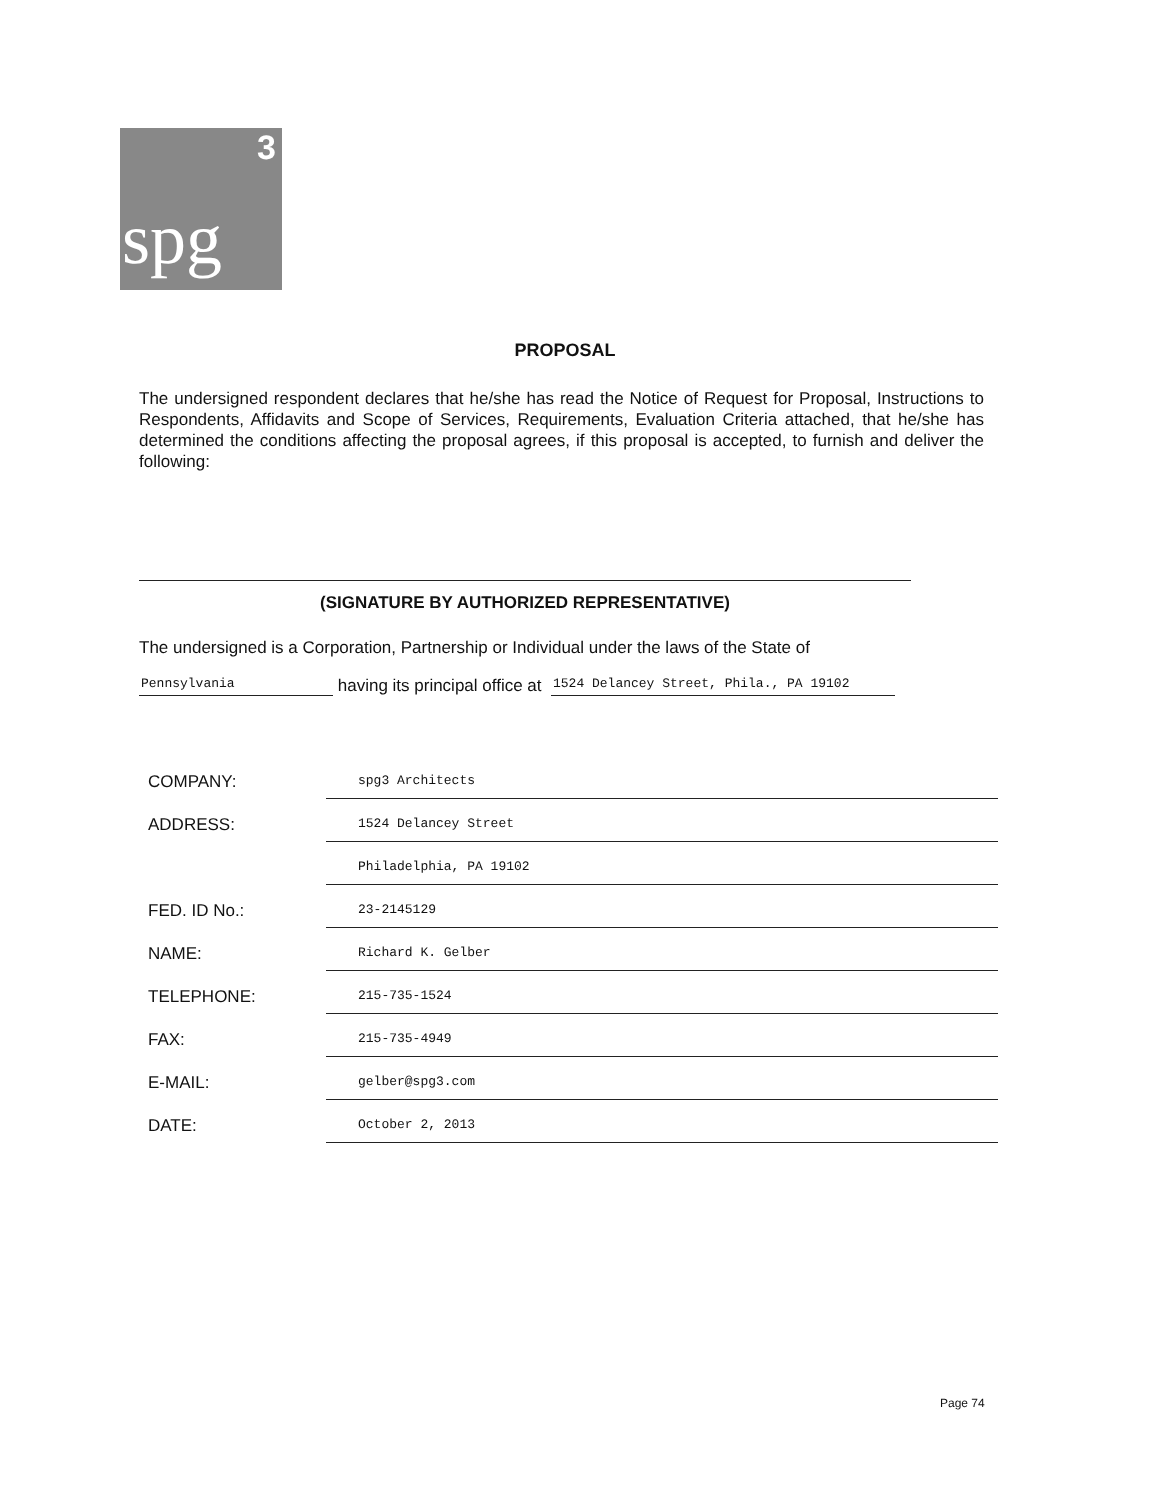3
spg
PROPOSAL
The undersigned respondent declares that he/she has read the Notice of Request for Proposal, Instructions to Respondents, Affidavits and Scope of Services, Requirements, Evaluation Criteria attached, that he/she has determined the conditions affecting the proposal agrees, if this proposal is accepted, to furnish and deliver the following:
(SIGNATURE BY AUTHORIZED REPRESENTATIVE)
The undersigned is a Corporation, Partnership or Individual under the laws of the State of
Pennsylvania having its principal office at 1524 Delancey Street, Phila., PA 19102
COMPANY: spg3 Architects
ADDRESS: 1524 Delancey Street
Philadelphia, PA 19102
FED. ID No.: 23-2145129
NAME: Richard K. Gelber
TELEPHONE: 215-735-1524
FAX: 215-735-4949
E-MAIL: gelber@spg3.com
DATE: October 2, 2013
Page 74